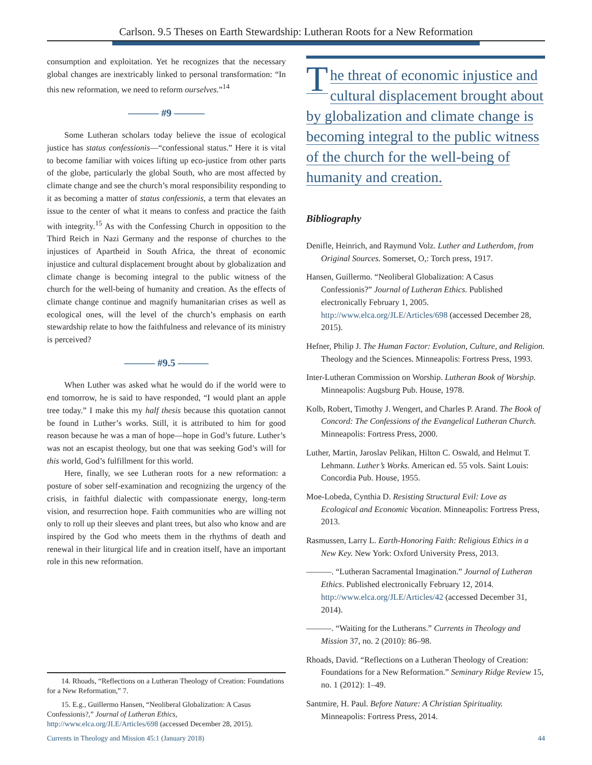Carlson. 9.5 Theses on Earth Stewardship: Lutheran Roots for a New Reformation
consumption and exploitation. Yet he recognizes that the necessary global changes are inextricably linked to personal transformation: “In this new reformation, we need to reform ourselves.”<sup>14</sup>
——— #9 ———
Some Lutheran scholars today believe the issue of ecological justice has status confessionis—“confessional status.” Here it is vital to become familiar with voices lifting up eco-justice from other parts of the globe, particularly the global South, who are most affected by climate change and see the church’s moral responsibility responding to it as becoming a matter of status confessionis, a term that elevates an issue to the center of what it means to confess and practice the faith with integrity.<sup>15</sup> As with the Confessing Church in opposition to the Third Reich in Nazi Germany and the response of churches to the injustices of Apartheid in South Africa, the threat of economic injustice and cultural displacement brought about by globalization and climate change is becoming integral to the public witness of the church for the well-being of humanity and creation. As the effects of climate change continue and magnify humanitarian crises as well as ecological ones, will the level of the church’s emphasis on earth stewardship relate to how the faithfulness and relevance of its ministry is perceived?
——— #9.5 ———
When Luther was asked what he would do if the world were to end tomorrow, he is said to have responded, “I would plant an apple tree today.” I make this my half thesis because this quotation cannot be found in Luther’s works. Still, it is attributed to him for good reason because he was a man of hope—hope in God’s future. Luther’s was not an escapist theology, but one that was seeking God’s will for this world, God’s fulfillment for this world.
Here, finally, we see Lutheran roots for a new reformation: a posture of sober self-examination and recognizing the urgency of the crisis, in faithful dialectic with compassionate energy, long-term vision, and resurrection hope. Faith communities who are willing not only to roll up their sleeves and plant trees, but also who know and are inspired by the God who meets them in the rhythms of death and renewal in their liturgical life and in creation itself, have an important role in this new reformation.
The threat of economic injustice and cultural displacement brought about by globalization and climate change is becoming integral to the public witness of the church for the well-being of humanity and creation.
Bibliography
Denifle, Heinrich, and Raymund Volz. Luther and Lutherdom, from Original Sources. Somerset, O,: Torch press, 1917.
Hansen, Guillermo. “Neoliberal Globalization: A Casus Confessionis?” Journal of Lutheran Ethics. Published electronically February 1, 2005. http://www.elca.org/JLE/Articles/698 (accessed December 28, 2015).
Hefner, Philip J. The Human Factor: Evolution, Culture, and Religion. Theology and the Sciences. Minneapolis: Fortress Press, 1993.
Inter-Lutheran Commission on Worship. Lutheran Book of Worship. Minneapolis: Augsburg Pub. House, 1978.
Kolb, Robert, Timothy J. Wengert, and Charles P. Arand. The Book of Concord: The Confessions of the Evangelical Lutheran Church. Minneapolis: Fortress Press, 2000.
Luther, Martin, Jaroslav Pelikan, Hilton C. Oswald, and Helmut T. Lehmann. Luther’s Works. American ed. 55 vols. Saint Louis: Concordia Pub. House, 1955.
Moe-Lobeda, Cynthia D. Resisting Structural Evil: Love as Ecological and Economic Vocation. Minneapolis: Fortress Press, 2013.
Rasmussen, Larry L. Earth-Honoring Faith: Religious Ethics in a New Key. New York: Oxford University Press, 2013.
———. “Lutheran Sacramental Imagination.” Journal of Lutheran Ethics. Published electronically February 12, 2014. http://www.elca.org/JLE/Articles/42 (accessed December 31, 2014).
———. “Waiting for the Lutherans.” Currents in Theology and Mission 37, no. 2 (2010): 86–98.
Rhoads, David. “Reflections on a Lutheran Theology of Creation: Foundations for a New Reformation.” Seminary Ridge Review 15, no. 1 (2012): 1–49.
Santmire, H. Paul. Before Nature: A Christian Spirituality. Minneapolis: Fortress Press, 2014.
14. Rhoads, “Reflections on a Lutheran Theology of Creation: Foundations for a New Reformation,” 7.
15. E.g., Guillermo Hansen, “Neoliberal Globalization: A Casus Confessionis?,” Journal of Lutheran Ethics, http://www.elca.org/JLE/Articles/698 (accessed December 28, 2015).
Currents in Theology and Mission 45:1 (January 2018) 44